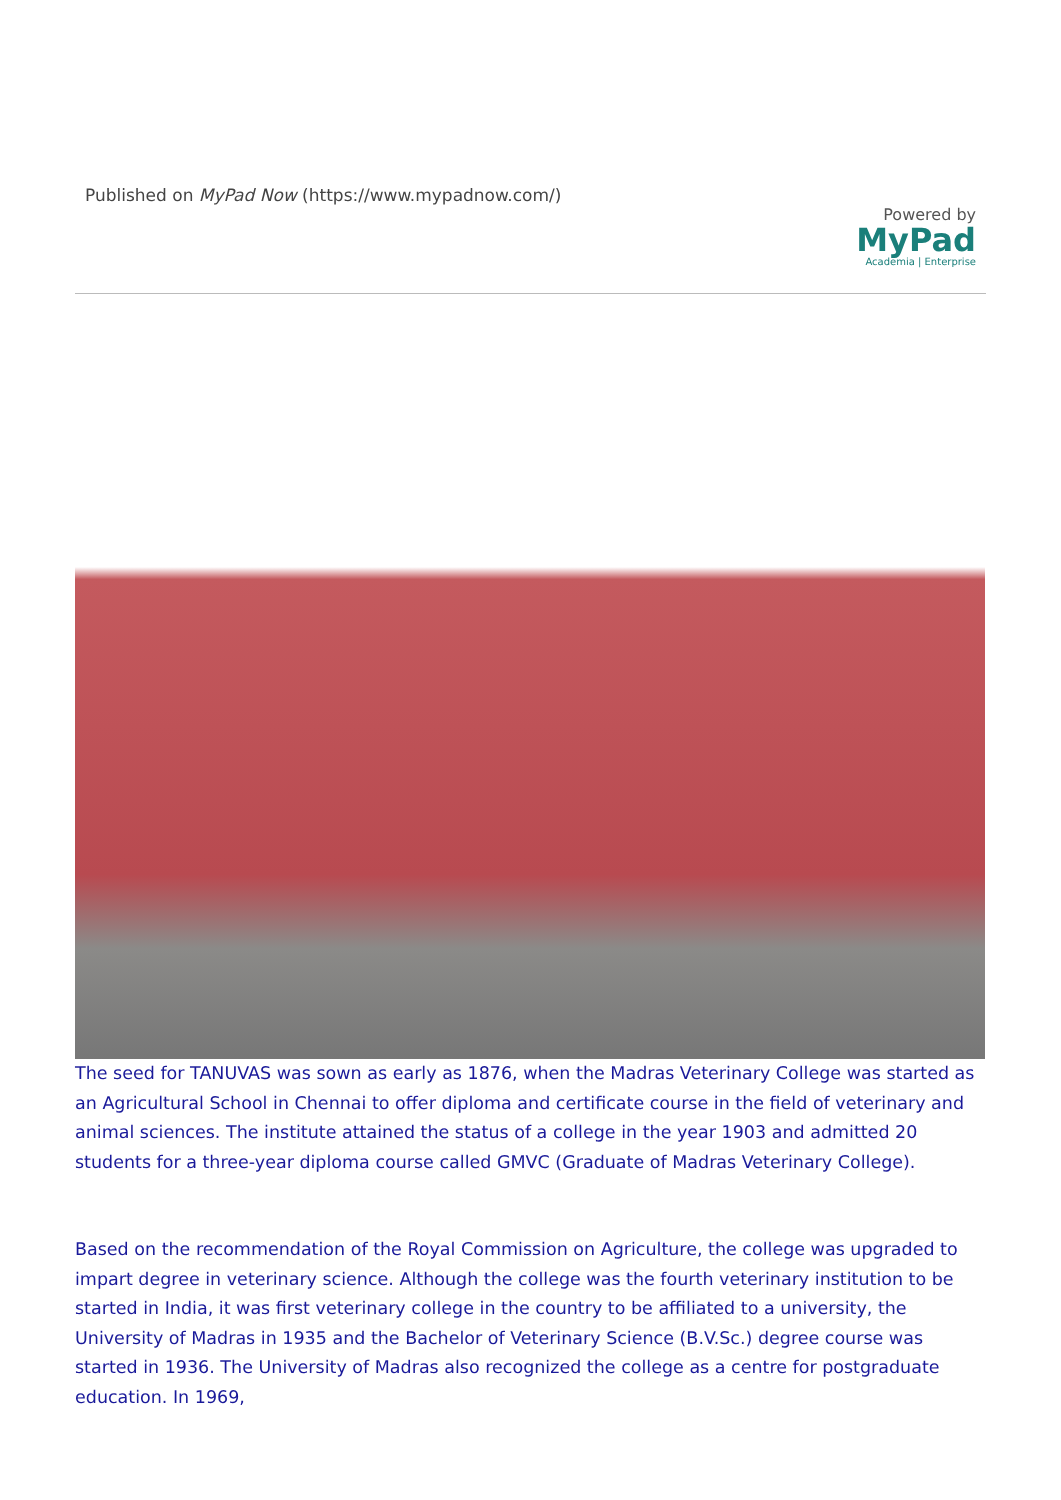Published on MyPad Now (https://www.mypadnow.com/)
Powered by
MyPad
Academia | Enterprise
The seed for TANUVAS was sown as early as 1876, when the Madras Veterinary College was started as an Agricultural School in Chennai to offer diploma and certificate course in the field of veterinary and animal sciences. The institute attained the status of a college in the year 1903 and admitted 20 students for a three-year diploma course called GMVC (Graduate of Madras Veterinary College).
Based on the recommendation of the Royal Commission on Agriculture, the college was upgraded to impart degree in veterinary science. Although the college was the fourth veterinary institution to be started in India, it was first veterinary college in the country to be affiliated to a university, the University of Madras in 1935 and the Bachelor of Veterinary Science (B.V.Sc.) degree course was started in 1936. The University of Madras also recognized the college as a centre for postgraduate education. In 1969,